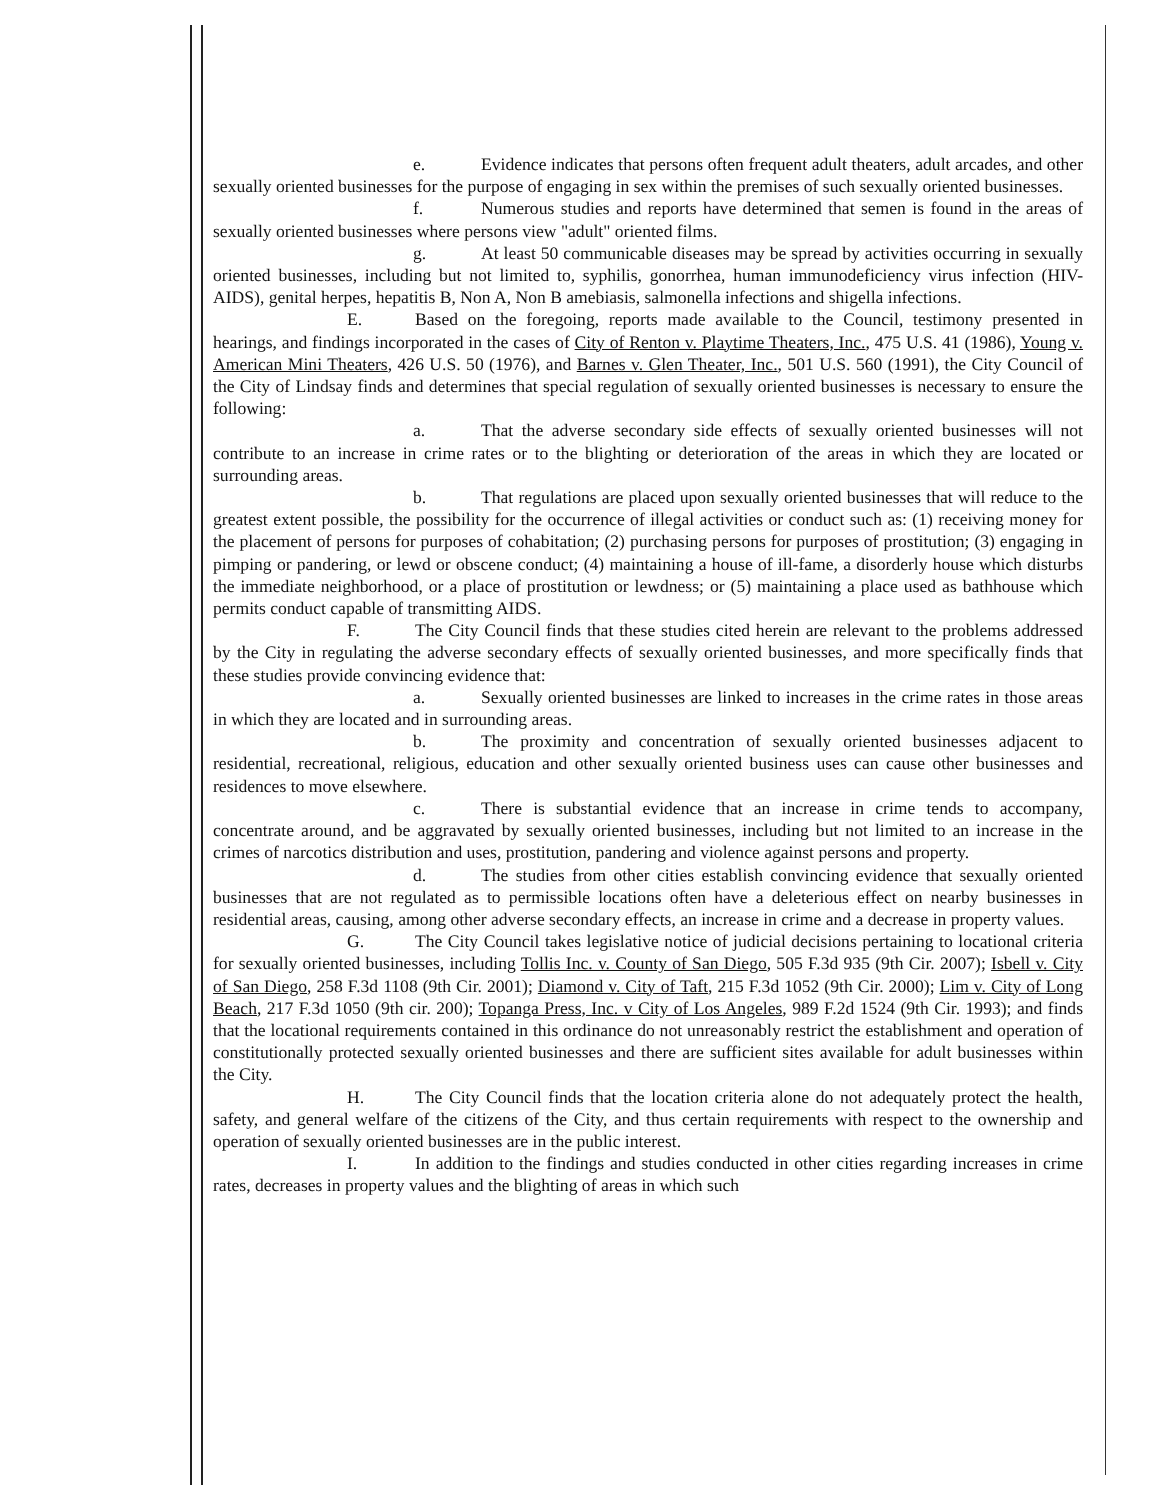e. Evidence indicates that persons often frequent adult theaters, adult arcades, and other sexually oriented businesses for the purpose of engaging in sex within the premises of such sexually oriented businesses.
f. Numerous studies and reports have determined that semen is found in the areas of sexually oriented businesses where persons view "adult" oriented films.
g. At least 50 communicable diseases may be spread by activities occurring in sexually oriented businesses, including but not limited to, syphilis, gonorrhea, human immunodeficiency virus infection (HIV-AIDS), genital herpes, hepatitis B, Non A, Non B amebiasis, salmonella infections and shigella infections.
E. Based on the foregoing, reports made available to the Council, testimony presented in hearings, and findings incorporated in the cases of City of Renton v. Playtime Theaters, Inc., 475 U.S. 41 (1986), Young v. American Mini Theaters, 426 U.S. 50 (1976), and Barnes v. Glen Theater, Inc., 501 U.S. 560 (1991), the City Council of the City of Lindsay finds and determines that special regulation of sexually oriented businesses is necessary to ensure the following:
a. That the adverse secondary side effects of sexually oriented businesses will not contribute to an increase in crime rates or to the blighting or deterioration of the areas in which they are located or surrounding areas.
b. That regulations are placed upon sexually oriented businesses that will reduce to the greatest extent possible, the possibility for the occurrence of illegal activities or conduct such as: (1) receiving money for the placement of persons for purposes of cohabitation; (2) purchasing persons for purposes of prostitution; (3) engaging in pimping or pandering, or lewd or obscene conduct; (4) maintaining a house of ill-fame, a disorderly house which disturbs the immediate neighborhood, or a place of prostitution or lewdness; or (5) maintaining a place used as bathhouse which permits conduct capable of transmitting AIDS.
F. The City Council finds that these studies cited herein are relevant to the problems addressed by the City in regulating the adverse secondary effects of sexually oriented businesses, and more specifically finds that these studies provide convincing evidence that:
a. Sexually oriented businesses are linked to increases in the crime rates in those areas in which they are located and in surrounding areas.
b. The proximity and concentration of sexually oriented businesses adjacent to residential, recreational, religious, education and other sexually oriented business uses can cause other businesses and residences to move elsewhere.
c. There is substantial evidence that an increase in crime tends to accompany, concentrate around, and be aggravated by sexually oriented businesses, including but not limited to an increase in the crimes of narcotics distribution and uses, prostitution, pandering and violence against persons and property.
d. The studies from other cities establish convincing evidence that sexually oriented businesses that are not regulated as to permissible locations often have a deleterious effect on nearby businesses in residential areas, causing, among other adverse secondary effects, an increase in crime and a decrease in property values.
G. The City Council takes legislative notice of judicial decisions pertaining to locational criteria for sexually oriented businesses, including Tollis Inc. v. County of San Diego, 505 F.3d 935 (9th Cir. 2007); Isbell v. City of San Diego, 258 F.3d 1108 (9th Cir. 2001); Diamond v. City of Taft, 215 F.3d 1052 (9th Cir. 2000); Lim v. City of Long Beach, 217 F.3d 1050 (9th cir. 200); Topanga Press, Inc. v City of Los Angeles, 989 F.2d 1524 (9th Cir. 1993); and finds that the locational requirements contained in this ordinance do not unreasonably restrict the establishment and operation of constitutionally protected sexually oriented businesses and there are sufficient sites available for adult businesses within the City.
H. The City Council finds that the location criteria alone do not adequately protect the health, safety, and general welfare of the citizens of the City, and thus certain requirements with respect to the ownership and operation of sexually oriented businesses are in the public interest.
I. In addition to the findings and studies conducted in other cities regarding increases in crime rates, decreases in property values and the blighting of areas in which such